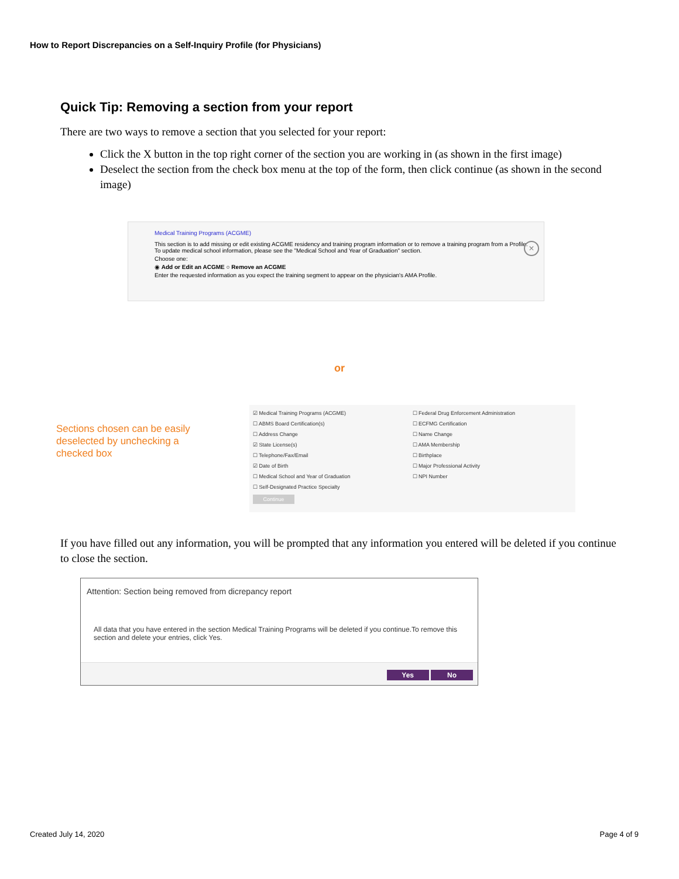How to Report Discrepancies on a Self-Inquiry Profile (for Physicians)
Quick Tip: Removing a section from your report
There are two ways to remove a section that you selected for your report:
Click the X button in the top right corner of the section you are working in (as shown in the first image)
Deselect the section from the check box menu at the top of the form, then click continue (as shown in the second image)
Medical Training Programs (ACGME)
This section is to add missing or edit existing ACGME residency and training program information or to remove a training program from a Profile.
To update medical school information, please see the "Medical School and Year of Graduation" section.
Choose one:
◉ Add or Edit an ACGME ○ Remove an ACGME
Enter the requested information as you expect the training segment to appear on the physician's AMA Profile.
×
or
Sections chosen can be easily deselected by unchecking a checked box
☑ Medical Training Programs (ACGME)
☐ ABMS Board Certification(s)
☐ Address Change
☑ State License(s)
☐ Telephone/Fax/Email
☑ Date of Birth
☐ Medical School and Year of Graduation
☐ Self-Designated Practice Specialty
Continue
☐ Federal Drug Enforcement Administration
☐ ECFMG Certification
☐ Name Change
☐ AMA Membership
☐ Birthplace
☐ Major Professional Activity
☐ NPI Number
If you have filled out any information, you will be prompted that any information you entered will be deleted if you continue to close the section.
Attention: Section being removed from dicrepancy report
All data that you have entered in the section Medical Training Programs will be deleted if you continue.To remove this section and delete your entries, click Yes.
Yes No
Created July 14, 2020 Page 4 of 9